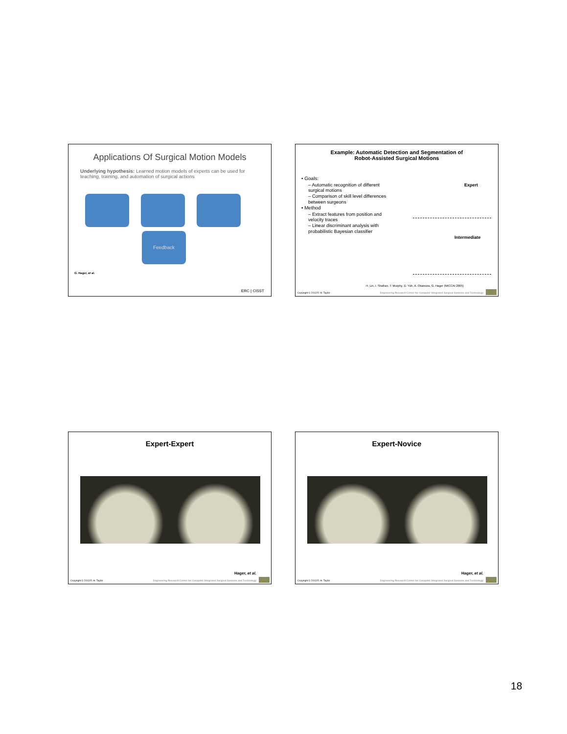Applications Of Surgical Motion Models
Underlying hypothesis: Learned motion models of experts can be used for teaching, training, and automation of surgical actions
Feedback
G. Hager, et al.
ERC | CISST
Example: Automatic Detection and Segmentation of
Robot-Assisted Surgical Motions
• Goals:
– Automatic recognition of different surgical motions
– Comparison of skill level differences between surgeons
• Method
– Extract features from position and velocity traces
– Linear discriminant analysis with probabilistic Bayesian classifier
Expert
Intermediate
H. Lin, I. Shafran, T. Murphy, D. Yuh, A. Okamura, G. Hager (MICCAI 2005)
Copyright © 2013 R. H. Taylor Engineering Research Center for Computer Integrated Surgical Systems and Technology
Expert-Expert
Hager, et al.
Copyright © 2013 R. H. Taylor Engineering Research Center for Computer Integrated Surgical Systems and Technology
Expert-Novice
Hager, et al.
Copyright © 2013 R. H. Taylor Engineering Research Center for Computer Integrated Surgical Systems and Technology
18